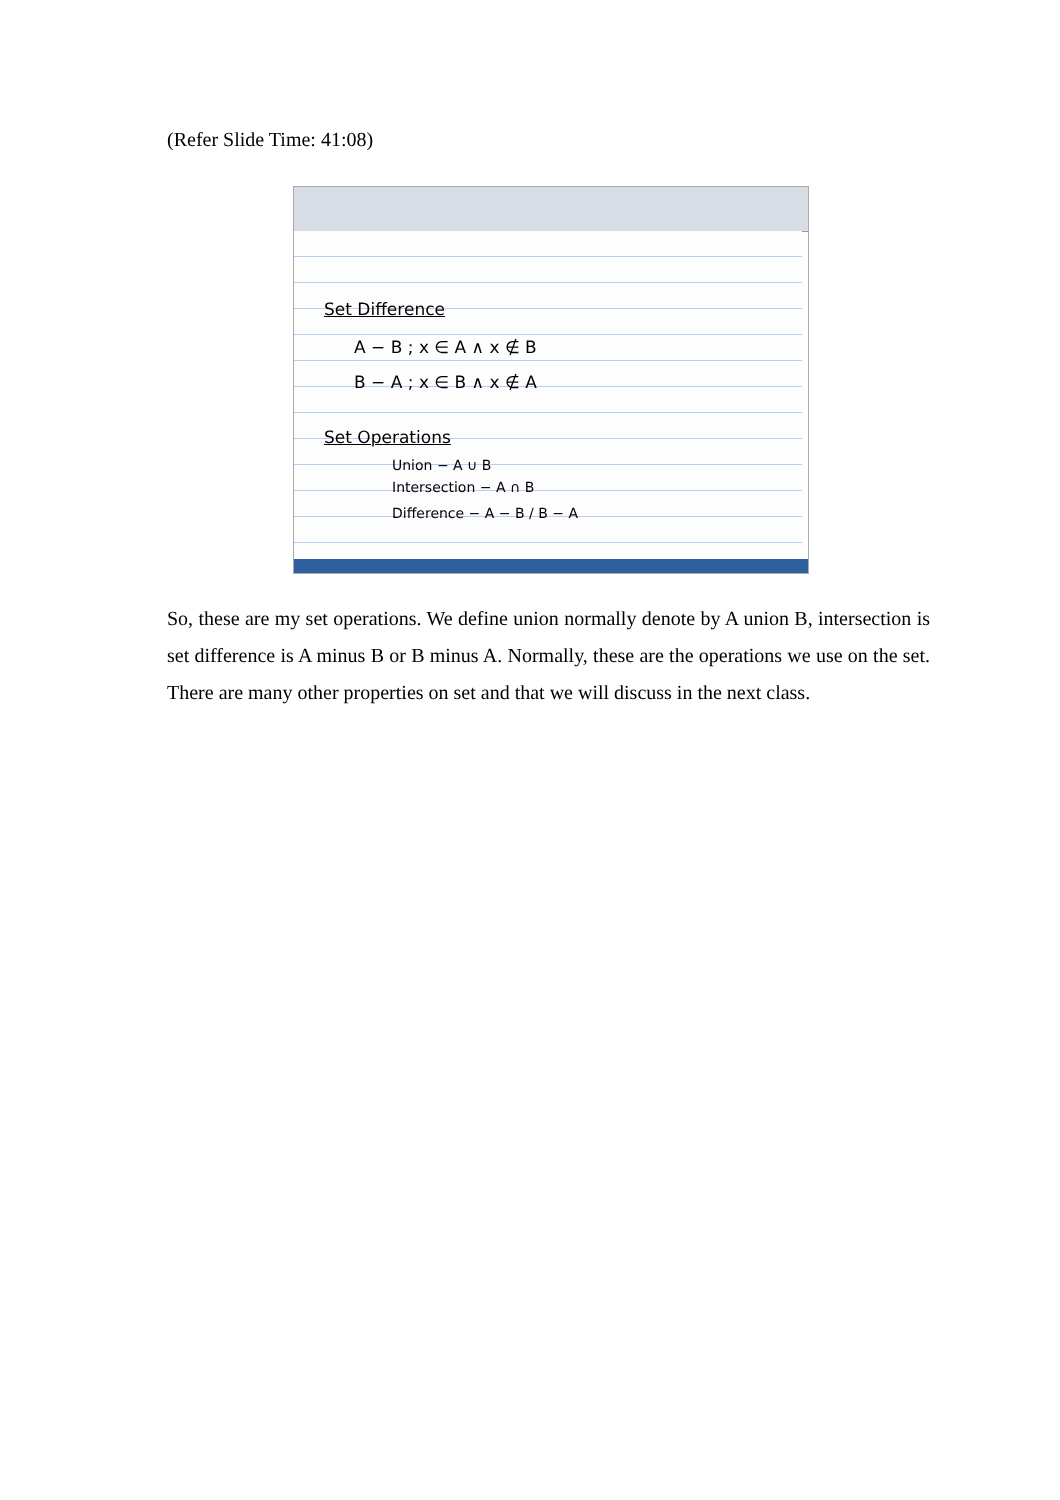(Refer Slide Time: 41:08)
Set Difference
A − B ; x ∈ A ∧ x ∉ B
B − A ; x ∈ B ∧ x ∉ A
Set Operations
Union − A ∪ B
Intersection − A ∩ B
Difference − A − B / B − A
So, these are my set operations. We define union normally denote by A union B, intersection is set difference is A minus B or B minus A. Normally, these are the operations we use on the set. There are many other properties on set and that we will discuss in the next class.